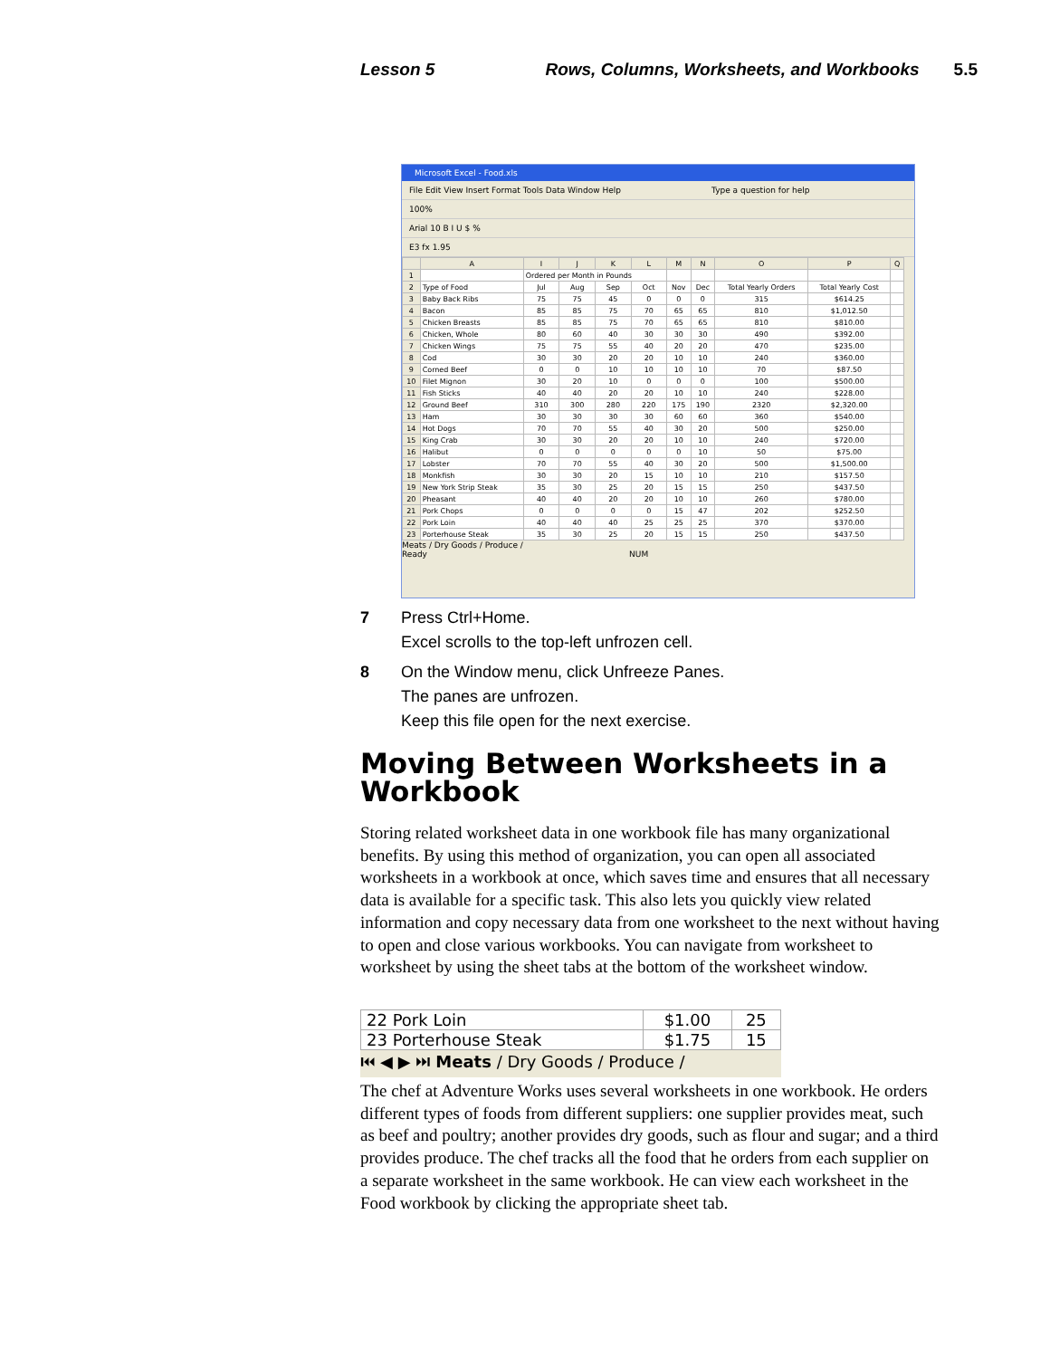Lesson 5 Rows, Columns, Worksheets, and Workbooks 5.5
Microsoft Excel - Food.xls
File Edit View Insert Format Tools Data Window Help Type a question for help
100%
Arial 10 B I U $ %
E3 fx 1.95
| | A | I | J | K | L | M | N | O | P | Q |
| --- | --- | --- | --- | --- | --- | --- | --- | --- | --- | --- |
| 1 | | Ordered per Month in Pounds | | | | | | | | |
| 2 | Type of Food | Jul | Aug | Sep | Oct | Nov | Dec | Total Yearly Orders | Total Yearly Cost | |
| 3 | Baby Back Ribs | 75 | 75 | 45 | 0 | 0 | 0 | 315 | $614.25 | |
| 4 | Bacon | 85 | 85 | 75 | 70 | 65 | 65 | 810 | $1,012.50 | |
| 5 | Chicken Breasts | 85 | 85 | 75 | 70 | 65 | 65 | 810 | $810.00 | |
| 6 | Chicken, Whole | 80 | 60 | 40 | 30 | 30 | 30 | 490 | $392.00 | |
| 7 | Chicken Wings | 75 | 75 | 55 | 40 | 20 | 20 | 470 | $235.00 | |
| 8 | Cod | 30 | 30 | 20 | 20 | 10 | 10 | 240 | $360.00 | |
| 9 | Corned Beef | 0 | 0 | 10 | 10 | 10 | 10 | 70 | $87.50 | |
| 10 | Filet Mignon | 30 | 20 | 10 | 0 | 0 | 0 | 100 | $500.00 | |
| 11 | Fish Sticks | 40 | 40 | 20 | 20 | 10 | 10 | 240 | $228.00 | |
| 12 | Ground Beef | 310 | 300 | 280 | 220 | 175 | 190 | 2320 | $2,320.00 | |
| 13 | Ham | 30 | 30 | 30 | 30 | 60 | 60 | 360 | $540.00 | |
| 14 | Hot Dogs | 70 | 70 | 55 | 40 | 30 | 20 | 500 | $250.00 | |
| 15 | King Crab | 30 | 30 | 20 | 20 | 10 | 10 | 240 | $720.00 | |
| 16 | Halibut | 0 | 0 | 0 | 0 | 0 | 10 | 50 | $75.00 | |
| 17 | Lobster | 70 | 70 | 55 | 40 | 30 | 20 | 500 | $1,500.00 | |
| 18 | Monkfish | 30 | 30 | 20 | 15 | 10 | 10 | 210 | $157.50 | |
| 19 | New York Strip Steak | 35 | 30 | 25 | 20 | 15 | 15 | 250 | $437.50 | |
| 20 | Pheasant | 40 | 40 | 20 | 20 | 10 | 10 | 260 | $780.00 | |
| 21 | Pork Chops | 0 | 0 | 0 | 0 | 15 | 47 | 202 | $252.50 | |
| 22 | Pork Loin | 40 | 40 | 40 | 25 | 25 | 25 | 370 | $370.00 | |
| 23 | Porterhouse Steak | 35 | 30 | 25 | 20 | 15 | 15 | 250 | $437.50 | |
Meats / Dry Goods / Produce /
Ready NUM
7 Press Ctrl+Home.
Excel scrolls to the top-left unfrozen cell.
8 On the Window menu, click Unfreeze Panes.
The panes are unfrozen.
Keep this file open for the next exercise.
Moving Between Worksheets in a Workbook
Storing related worksheet data in one workbook file has many organizational benefits. By using this method of organization, you can open all associated worksheets in a workbook at once, which saves time and ensures that all necessary data is available for a specific task. This also lets you quickly view related information and copy necessary data from one worksheet to the next without having to open and close various workbooks. You can navigate from worksheet to worksheet by using the sheet tabs at the bottom of the worksheet window.
| 22 Pork Loin | $1.00 | 25 |
| 23 Porterhouse Steak | $1.75 | 15 |
⏮ ◀ ▶ ⏭ Meats / Dry Goods / Produce /
The chef at Adventure Works uses several worksheets in one workbook. He orders different types of foods from different suppliers: one supplier provides meat, such as beef and poultry; another provides dry goods, such as flour and sugar; and a third provides produce. The chef tracks all the food that he orders from each supplier on a separate worksheet in the same workbook. He can view each worksheet in the Food workbook by clicking the appropriate sheet tab.